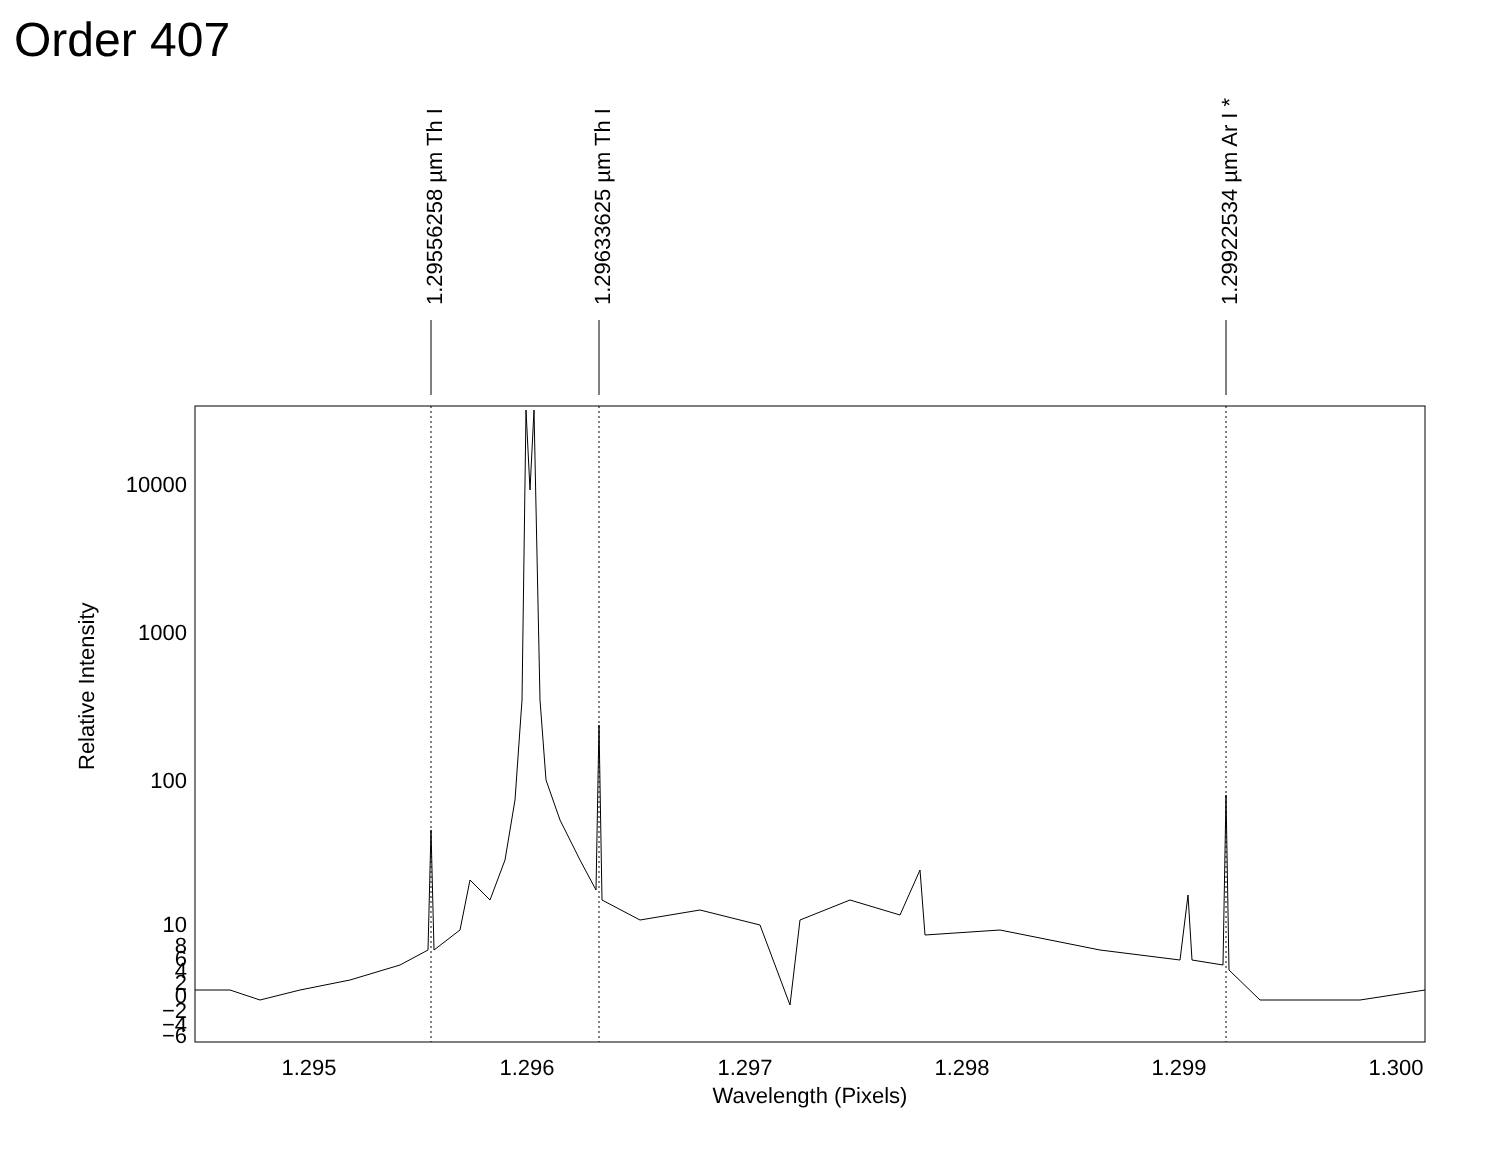Order 407
1.29556258 µm Th I
1.29633625 µm Th I
1.29922534 µm Ar I *
10000
1000
100
10
8
6
4
2
0
−2
−4
−6
1.295
1.296
1.297
1.298
1.299
1.300
Wavelength (Pixels)
Relative Intensity